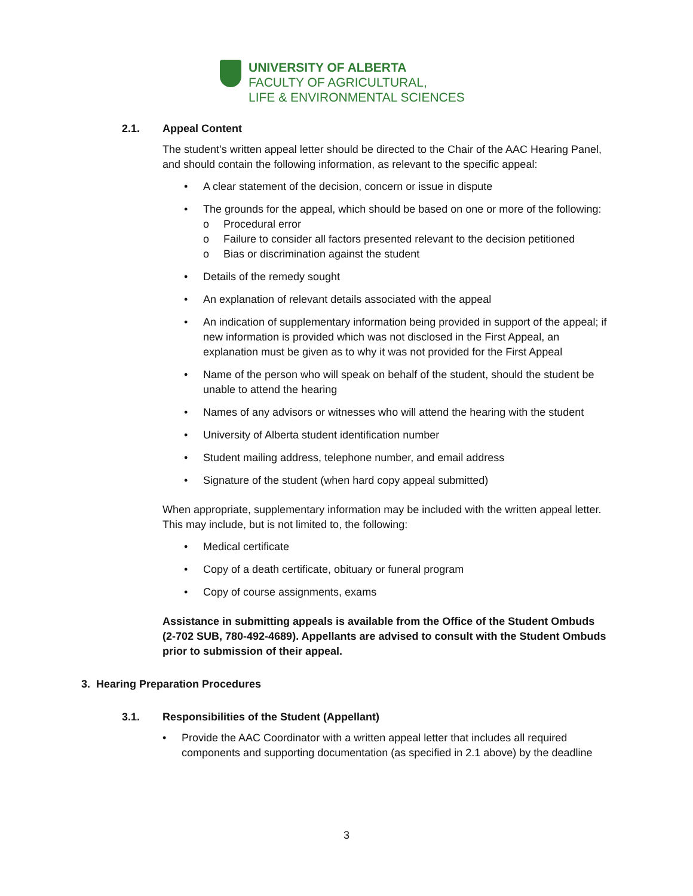UNIVERSITY OF ALBERTA
FACULTY OF AGRICULTURAL,
LIFE & ENVIRONMENTAL SCIENCES
2.1. Appeal Content
The student’s written appeal letter should be directed to the Chair of the AAC Hearing Panel, and should contain the following information, as relevant to the specific appeal:
• A clear statement of the decision, concern or issue in dispute
• The grounds for the appeal, which should be based on one or more of the following:
o Procedural error
o Failure to consider all factors presented relevant to the decision petitioned
o Bias or discrimination against the student
• Details of the remedy sought
• An explanation of relevant details associated with the appeal
• An indication of supplementary information being provided in support of the appeal; if new information is provided which was not disclosed in the First Appeal, an explanation must be given as to why it was not provided for the First Appeal
• Name of the person who will speak on behalf of the student, should the student be unable to attend the hearing
• Names of any advisors or witnesses who will attend the hearing with the student
• University of Alberta student identification number
• Student mailing address, telephone number, and email address
• Signature of the student (when hard copy appeal submitted)
When appropriate, supplementary information may be included with the written appeal letter. This may include, but is not limited to, the following:
• Medical certificate
• Copy of a death certificate, obituary or funeral program
• Copy of course assignments, exams
Assistance in submitting appeals is available from the Office of the Student Ombuds (2-702 SUB, 780-492-4689). Appellants are advised to consult with the Student Ombuds prior to submission of their appeal.
3. Hearing Preparation Procedures
3.1. Responsibilities of the Student (Appellant)
• Provide the AAC Coordinator with a written appeal letter that includes all required components and supporting documentation (as specified in 2.1 above) by the deadline
3